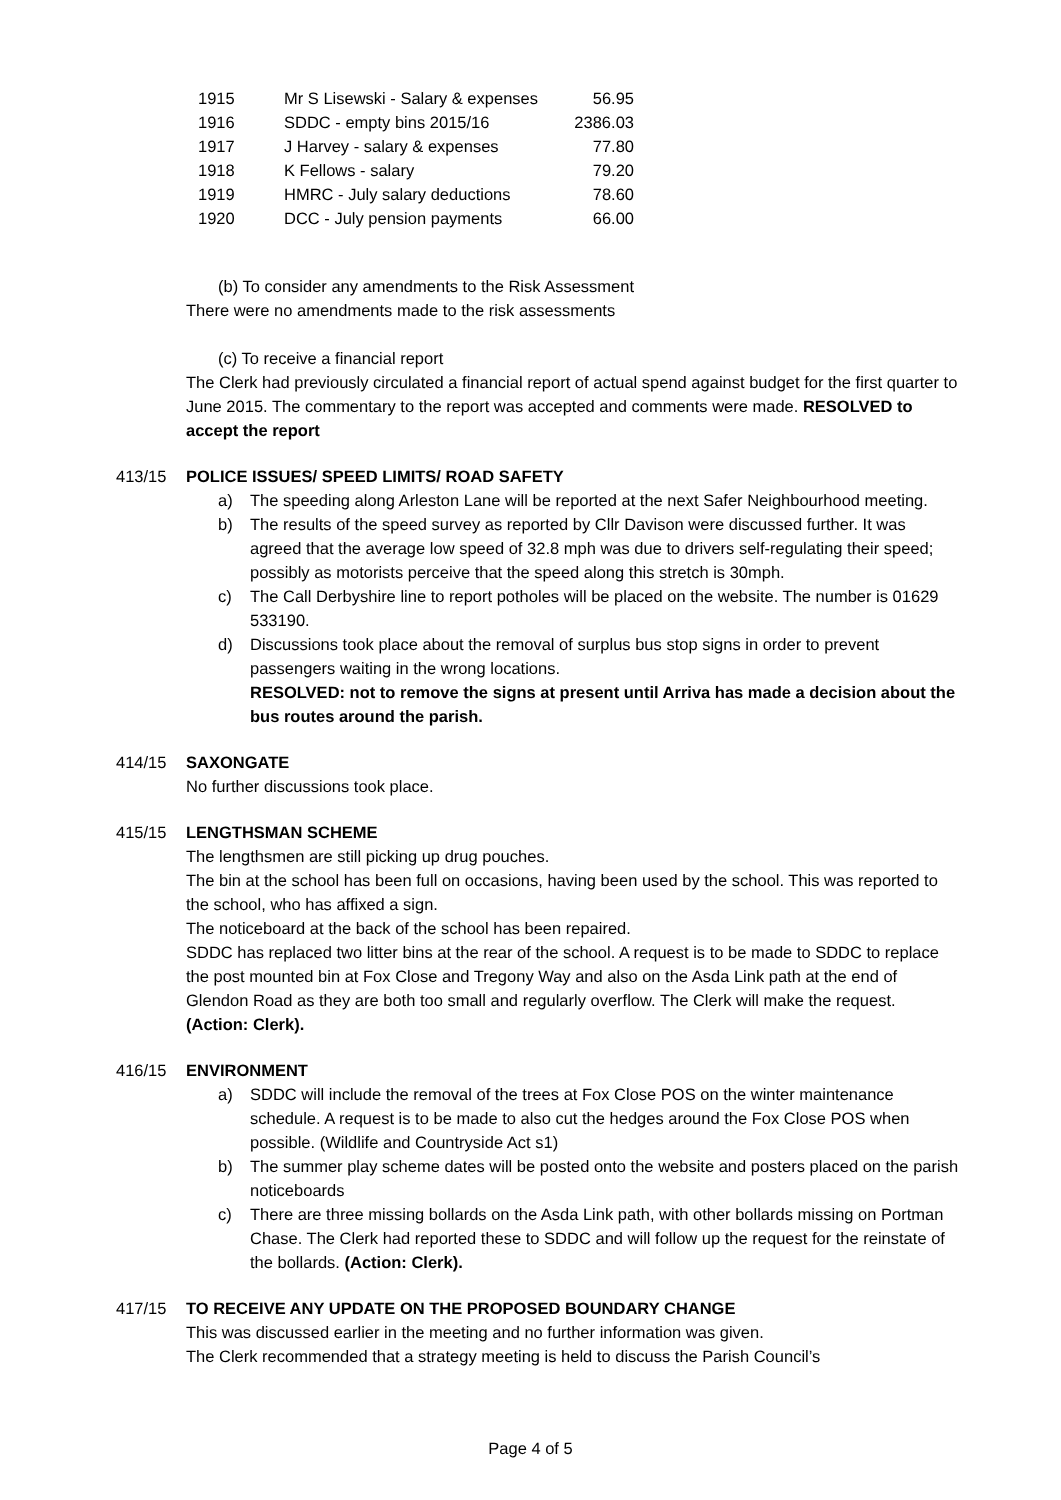| 1915 | Mr S Lisewski - Salary & expenses | 56.95 |
| 1916 | SDDC - empty bins 2015/16 | 2386.03 |
| 1917 | J Harvey - salary & expenses | 77.80 |
| 1918 | K Fellows - salary | 79.20 |
| 1919 | HMRC - July salary deductions | 78.60 |
| 1920 | DCC - July pension payments | 66.00 |
(b) To consider any amendments to the Risk Assessment
There were no amendments made to the risk assessments
(c) To receive a financial report
The Clerk had previously circulated a financial report of actual spend against budget for the first quarter to June 2015. The commentary to the report was accepted and comments were made. RESOLVED to accept the report
413/15 POLICE ISSUES/ SPEED LIMITS/ ROAD SAFETY
a) The speeding along Arleston Lane will be reported at the next Safer Neighbourhood meeting.
b) The results of the speed survey as reported by Cllr Davison were discussed further. It was agreed that the average low speed of 32.8 mph was due to drivers self-regulating their speed; possibly as motorists perceive that the speed along this stretch is 30mph.
c) The Call Derbyshire line to report potholes will be placed on the website. The number is 01629 533190.
d) Discussions took place about the removal of surplus bus stop signs in order to prevent passengers waiting in the wrong locations.
RESOLVED: not to remove the signs at present until Arriva has made a decision about the bus routes around the parish.
414/15 SAXONGATE
No further discussions took place.
415/15 LENGTHSMAN SCHEME
The lengthsmen are still picking up drug pouches.
The bin at the school has been full on occasions, having been used by the school. This was reported to the school, who has affixed a sign.
The noticeboard at the back of the school has been repaired.
SDDC has replaced two litter bins at the rear of the school. A request is to be made to SDDC to replace the post mounted bin at Fox Close and Tregony Way and also on the Asda Link path at the end of Glendon Road as they are both too small and regularly overflow. The Clerk will make the request. (Action: Clerk).
416/15 ENVIRONMENT
a) SDDC will include the removal of the trees at Fox Close POS on the winter maintenance schedule. A request is to be made to also cut the hedges around the Fox Close POS when possible. (Wildlife and Countryside Act s1)
b) The summer play scheme dates will be posted onto the website and posters placed on the parish noticeboards
c) There are three missing bollards on the Asda Link path, with other bollards missing on Portman Chase. The Clerk had reported these to SDDC and will follow up the request for the reinstate of the bollards. (Action: Clerk).
417/15 TO RECEIVE ANY UPDATE ON THE PROPOSED BOUNDARY CHANGE
This was discussed earlier in the meeting and no further information was given.
The Clerk recommended that a strategy meeting is held to discuss the Parish Council’s
Page 4 of 5